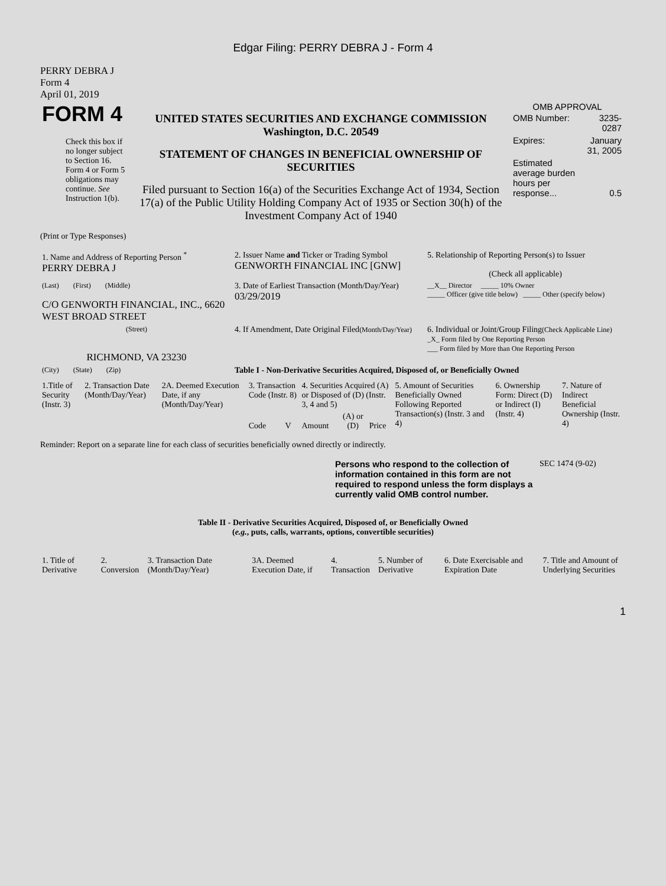Edgar Filing: PERRY DEBRA J - Form 4
PERRY DEBRA J
Form 4
April 01, 2019
| FORM 4 Check this box if no longer subject to Section 16. Form 4 or Form 5 obligations may continue. See Instruction 1(b). | UNITED STATES SECURITIES AND EXCHANGE COMMISSION Washington, D.C. 20549 STATEMENT OF CHANGES IN BENEFICIAL OWNERSHIP OF SECURITIES Filed pursuant to Section 16(a) of the Securities Exchange Act of 1934, Section 17(a) of the Public Utility Holding Company Act of 1935 or Section 30(h) of the Investment Company Act of 1940 | OMB APPROVAL / OMB Number: / 3235-0287 / / Expires: / January 31, 2005 / / Estimated average burden hours per response... / 0.5 / |
(Print or Type Responses)
| 1. Name and Address of Reporting Person <sup>*</sup> PERRY DEBRA J | 2. Issuer Name and Ticker or Trading Symbol GENWORTH FINANCIAL INC [GNW] | 5. Relationship of Reporting Person(s) to Issuer (Check all applicable) |
| (Last) (First) (Middle) C/O GENWORTH FINANCIAL, INC., 6620 WEST BROAD STREET | 3. Date of Earliest Transaction (Month/Day/Year) 03/29/2019 | __X__ Director _____ 10% Owner _____ Officer (give title below) _____ Other (specify below) |
| (Street) RICHMOND, VA 23230 | 4. If Amendment, Date Original Filed (Month/Day/Year) | 6. Individual or Joint/Group Filing (Check Applicable Line) _X_ Form filed by One Reporting Person ___ Form filed by More than One Reporting Person |
| (City) (State) (Zip) | Table I - Non-Derivative Securities Acquired, Disposed of, or Beneficially Owned | |
| 1.Title of Security (Instr. 3) | 2. Transaction Date (Month/Day/Year) | 2A. Deemed Execution Date, if any (Month/Day/Year) | 3. Transaction Code (Instr. 8) | | 4. Securities Acquired (A) or Disposed of (D) (Instr. 3, 4 and 5) | | | 5. Amount of Securities Beneficially Owned Following Reported Transaction(s) (Instr. 3 and 4) | 6. Ownership Form: Direct (D) or Indirect (I) (Instr. 4) | 7. Nature of Indirect Beneficial Ownership (Instr. 4) |
| --- | --- | --- | --- | --- | --- | --- | --- | --- | --- | --- |
| | | | Code | V | Amount | (A) or (D) | Price | | | |
Reminder: Report on a separate line for each class of securities beneficially owned directly or indirectly.
| | Persons who respond to the collection of information contained in this form are not required to respond unless the form displays a currently valid OMB control number. | SEC 1474 (9-02) |
Table II - Derivative Securities Acquired, Disposed of, or Beneficially Owned
(e.g., puts, calls, warrants, options, convertible securities)
| 1. Title of Derivative | 2. Conversion | 3. Transaction Date (Month/Day/Year) | 3A. Deemed Execution Date, if | 4. Transaction | 5. Number of Derivative | 6. Date Exercisable and Expiration Date | 7. Title and Amount of Underlying Securities |
| --- | --- | --- | --- | --- | --- | --- | --- |
1